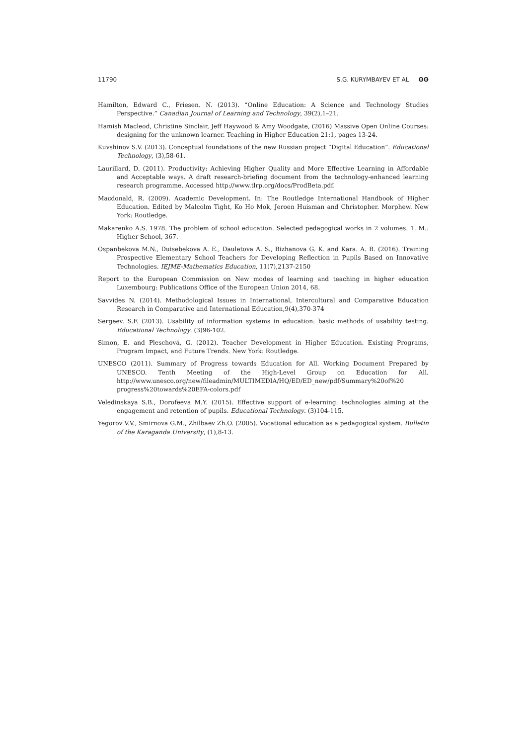11790 S.G. KURYMBAYEV ET AL ʘʘ
Hamilton, Edward C., Friesen. N. (2013). “Online Education: A Science and Technology Studies Perspective.” Canadian Journal of Learning and Technology, 39(2),1–21.
Hamish Macleod, Christine Sinclair, Jeff Haywood & Amy Woodgate, (2016) Massive Open Online Courses: designing for the unknown learner. Teaching in Higher Education 21:1, pages 13-24.
Kuvshinov S.V. (2013). Conceptual foundations of the new Russian project “Digital Education”. Educational Technology, (3),58-61.
Laurillard, D. (2011). Productivity: Achieving Higher Quality and More Effective Learning in Affordable and Acceptable ways. A draft research-briefing document from the technology-enhanced learning research programme. Accessed http://www.tlrp.org/docs/ProdBeta.pdf.
Macdonald, R. (2009). Academic Development. In: The Routledge International Handbook of Higher Education. Edited by Malcolm Tight, Ko Ho Mok, Jeroen Huisman and Christopher. Morphew. New York: Routledge.
Makarenko A.S. 1978. The problem of school education. Selected pedagogical works in 2 volumes. 1. M.: Higher School, 367.
Ospanbekova M.N., Duisebekova A. E., Dauletova A. S., Bizhanova G. K. and Kara. A. B. (2016). Training Prospective Elementary School Teachers for Developing Reflection in Pupils Based on Innovative Technologies. IEJME-Mathematics Education, 11(7),2137-2150
Report to the European Commission on New modes of learning and teaching in higher education Luxembourg: Publications Office of the European Union 2014, 68.
Savvides N. (2014). Methodological Issues in International, Intercultural and Comparative Education Research in Comparative and International Education,9(4),370-374
Sergeev. S.F. (2013). Usability of information systems in education: basic methods of usability testing. Educational Technology. (3)96-102.
Simon, E. and Pleschová, G. (2012). Teacher Development in Higher Education. Existing Programs, Program Impact, and Future Trends. New York: Routledge.
UNESCO (2011). Summary of Progress towards Education for All. Working Document Prepared by UNESCO. Tenth Meeting of the High-Level Group on Education for All. http://www.unesco.org/new/fileadmin/MULTIMEDIA/HQ/ED/ED_new/pdf/Summary%20of%20 progress%20towards%20EFA-colors.pdf
Veledinskaya S.B., Dorofeeva M.Y. (2015). Effective support of e-learning: technologies aiming at the engagement and retention of pupils. Educational Technology. (3)104-115.
Yegorov V.V., Smirnova G.M., Zhilbaev Zh.O. (2005). Vocational education as a pedagogical system. Bulletin of the Karaganda University, (1),8-13.